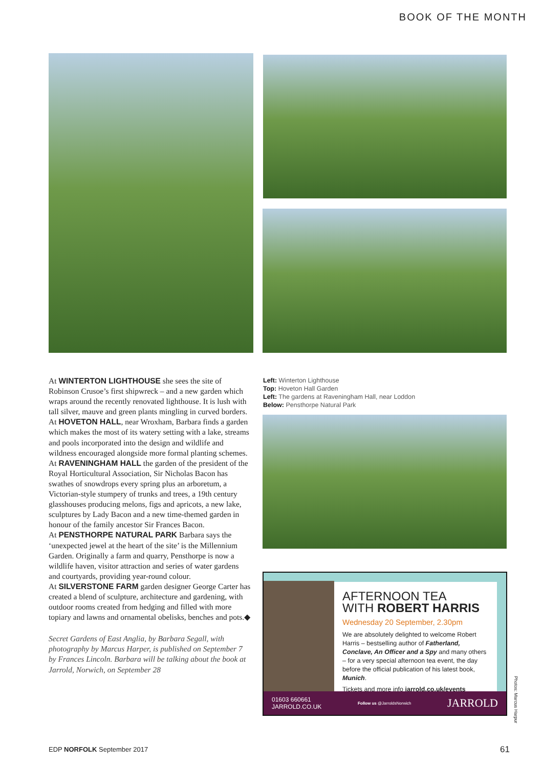BOOK OF THE MONTH
At WINTERTON LIGHTHOUSE she sees the site of Robinson Crusoe’s first shipwreck – and a new garden which wraps around the recently renovated lighthouse. It is lush with tall silver, mauve and green plants mingling in curved borders.
At HOVETON HALL, near Wroxham, Barbara finds a garden which makes the most of its watery setting with a lake, streams and pools incorporated into the design and wildlife and wildness encouraged alongside more formal planting schemes.
At RAVENINGHAM HALL the garden of the president of the Royal Horticultural Association, Sir Nicholas Bacon has swathes of snowdrops every spring plus an arboretum, a Victorian-style stumpery of trunks and trees, a 19th century glasshouses producing melons, figs and apricots, a new lake, sculptures by Lady Bacon and a new time-themed garden in honour of the family ancestor Sir Frances Bacon.
At PENSTHORPE NATURAL PARK Barbara says the ‘unexpected jewel at the heart of the site’ is the Millennium Garden. Originally a farm and quarry, Pensthorpe is now a wildlife haven, visitor attraction and series of water gardens and courtyards, providing year-round colour.
At SILVERSTONE FARM garden designer George Carter has created a blend of sculpture, architecture and gardening, with outdoor rooms created from hedging and filled with more topiary and lawns and ornamental obelisks, benches and pots.◆
Secret Gardens of East Anglia, by Barbara Segall, with photography by Marcus Harper, is published on September 7 by Frances Lincoln. Barbara will be talking about the book at Jarrold, Norwich, on September 28
Left: Winterton Lighthouse
Top: Hoveton Hall Garden
Left: The gardens at Raveningham Hall, near Loddon
Below: Pensthorpe Natural Park
AFTERNOON TEA
WITH ROBERT HARRIS
Wednesday 20 September, 2.30pm
We are absolutely delighted to welcome Robert Harris – bestselling author of Fatherland, Conclave, An Officer and a Spy and many others – for a very special afternoon tea event, the day before the official publication of his latest book, Munich.
Tickets and more info jarrold.co.uk/events
01603 660661
JARROLD.CO.UK Follow us @JarroldsNorwich JARROLD
Photos: Marcus Harpur
EDP NORFOLK September 2017 61